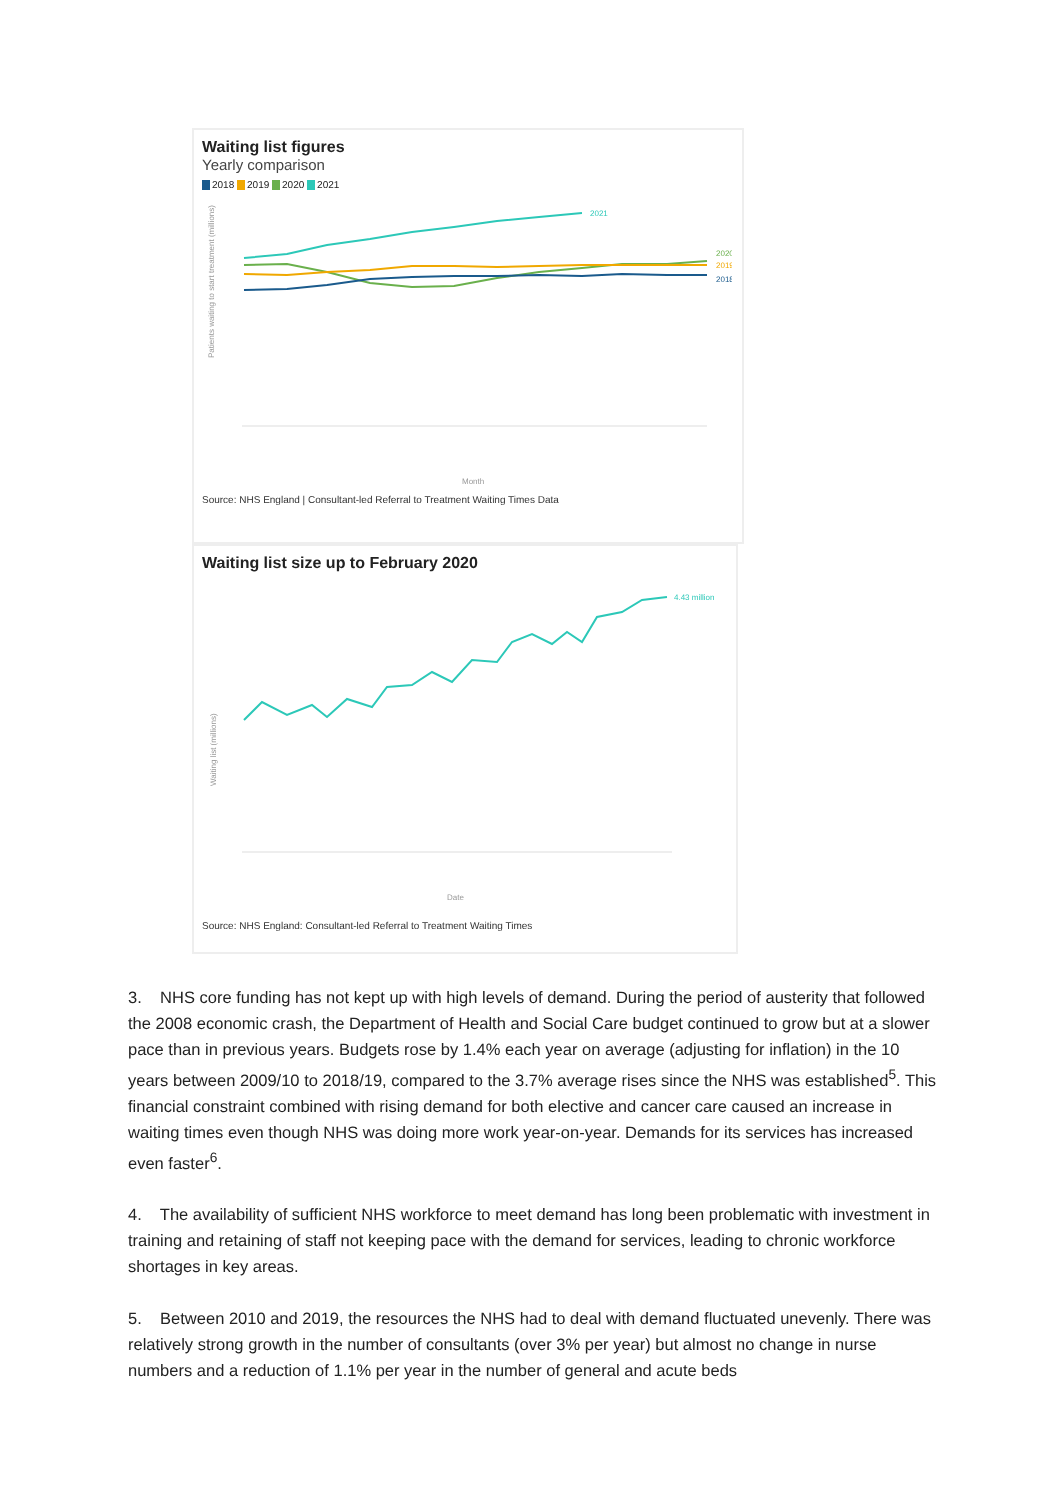Waiting list figures
Yearly comparison
2018 2019 2020 2021
Patients waiting to start treatment (millions)
2021
2020
2019
2018
Month
Source: NHS England | Consultant-led Referral to Treatment Waiting Times Data
Waiting list size up to February 2020
Waiting list (millions)
4.43 million
Date
Source: NHS England: Consultant-led Referral to Treatment Waiting Times
3. NHS core funding has not kept up with high levels of demand. During the period of austerity that followed the 2008 economic crash, the Department of Health and Social Care budget continued to grow but at a slower pace than in previous years. Budgets rose by 1.4% each year on average (adjusting for inflation) in the 10 years between 2009/10 to 2018/19, compared to the 3.7% average rises since the NHS was established<sup>5</sup>. This financial constraint combined with rising demand for both elective and cancer care caused an increase in waiting times even though NHS was doing more work year-on-year. Demands for its services has increased even faster<sup>6</sup>.
4. The availability of sufficient NHS workforce to meet demand has long been problematic with investment in training and retaining of staff not keeping pace with the demand for services, leading to chronic workforce shortages in key areas.
5. Between 2010 and 2019, the resources the NHS had to deal with demand fluctuated unevenly. There was relatively strong growth in the number of consultants (over 3% per year) but almost no change in nurse numbers and a reduction of 1.1% per year in the number of general and acute beds